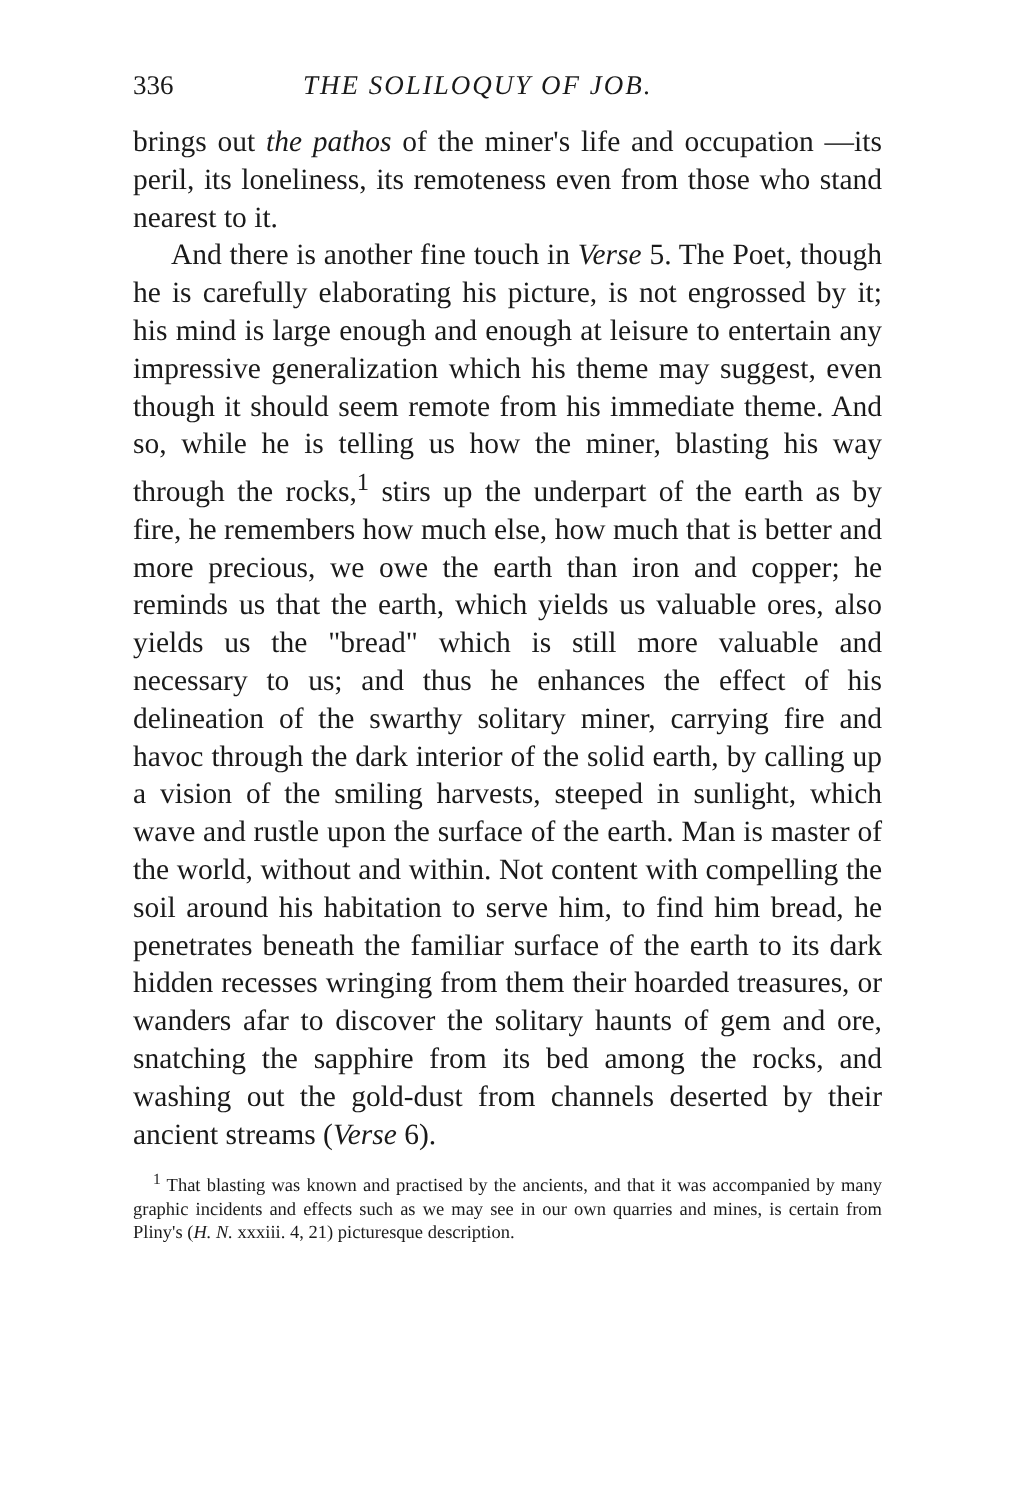336 THE SOLILOQUY OF JOB.
brings out the pathos of the miner's life and occupation —its peril, its loneliness, its remoteness even from those who stand nearest to it.
And there is another fine touch in Verse 5. The Poet, though he is carefully elaborating his picture, is not engrossed by it; his mind is large enough and enough at leisure to entertain any impressive generalization which his theme may suggest, even though it should seem remote from his immediate theme. And so, while he is telling us how the miner, blasting his way through the rocks,<sup>1</sup> stirs up the underpart of the earth as by fire, he remembers how much else, how much that is better and more precious, we owe the earth than iron and copper; he reminds us that the earth, which yields us valuable ores, also yields us the "bread" which is still more valuable and necessary to us; and thus he enhances the effect of his delineation of the swarthy solitary miner, carrying fire and havoc through the dark interior of the solid earth, by calling up a vision of the smiling harvests, steeped in sunlight, which wave and rustle upon the surface of the earth. Man is master of the world, without and within. Not content with compelling the soil around his habitation to serve him, to find him bread, he penetrates beneath the familiar surface of the earth to its dark hidden recesses wringing from them their hoarded treasures, or wanders afar to discover the solitary haunts of gem and ore, snatching the sapphire from its bed among the rocks, and washing out the gold-dust from channels deserted by their ancient streams (Verse 6).
<sup>1</sup> That blasting was known and practised by the ancients, and that it was accompanied by many graphic incidents and effects such as we may see in our own quarries and mines, is certain from Pliny's (H. N. xxxiii. 4, 21) picturesque description.